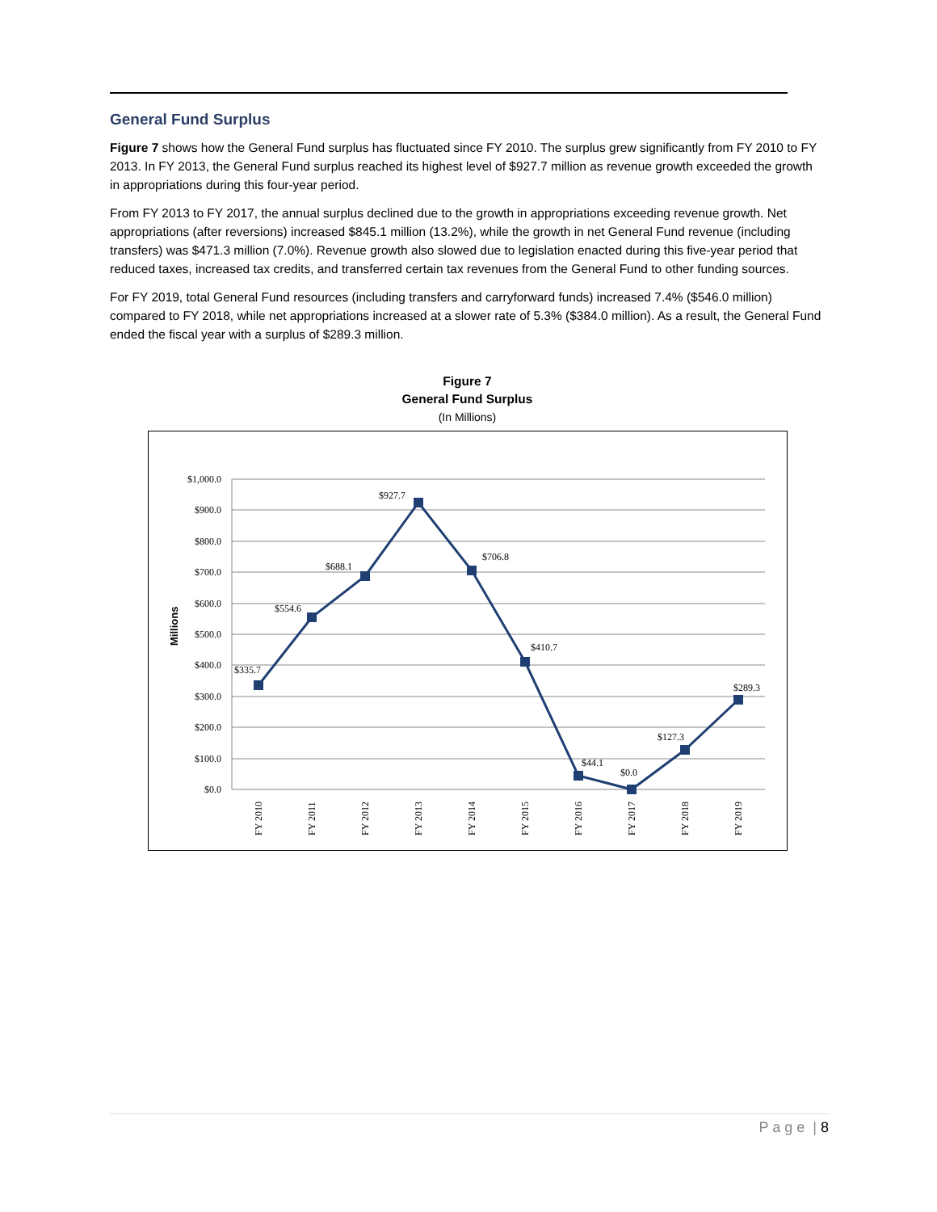General Fund Surplus
Figure 7 shows how the General Fund surplus has fluctuated since FY 2010. The surplus grew significantly from FY 2010 to FY 2013. In FY 2013, the General Fund surplus reached its highest level of $927.7 million as revenue growth exceeded the growth in appropriations during this four-year period.
From FY 2013 to FY 2017, the annual surplus declined due to the growth in appropriations exceeding revenue growth. Net appropriations (after reversions) increased $845.1 million (13.2%), while the growth in net General Fund revenue (including transfers) was $471.3 million (7.0%). Revenue growth also slowed due to legislation enacted during this five-year period that reduced taxes, increased tax credits, and transferred certain tax revenues from the General Fund to other funding sources.
For FY 2019, total General Fund resources (including transfers and carryforward funds) increased 7.4% ($546.0 million) compared to FY 2018, while net appropriations increased at a slower rate of 5.3% ($384.0 million). As a result, the General Fund ended the fiscal year with a surplus of $289.3 million.
Figure 7
General Fund Surplus
(In Millions)
$1,000.0
$900.0
$800.0
$700.0
$600.0
$500.0
$400.0
$300.0
$200.0
$100.0
$0.0
Millions
$335.7
$554.6
$688.1
$927.7
$706.8
$410.7
$44.1
$0.0
$127.3
$289.3
FY 2010
FY 2011
FY 2012
FY 2013
FY 2014
FY 2015
FY 2016
FY 2017
FY 2018
FY 2019
P a g e | 8